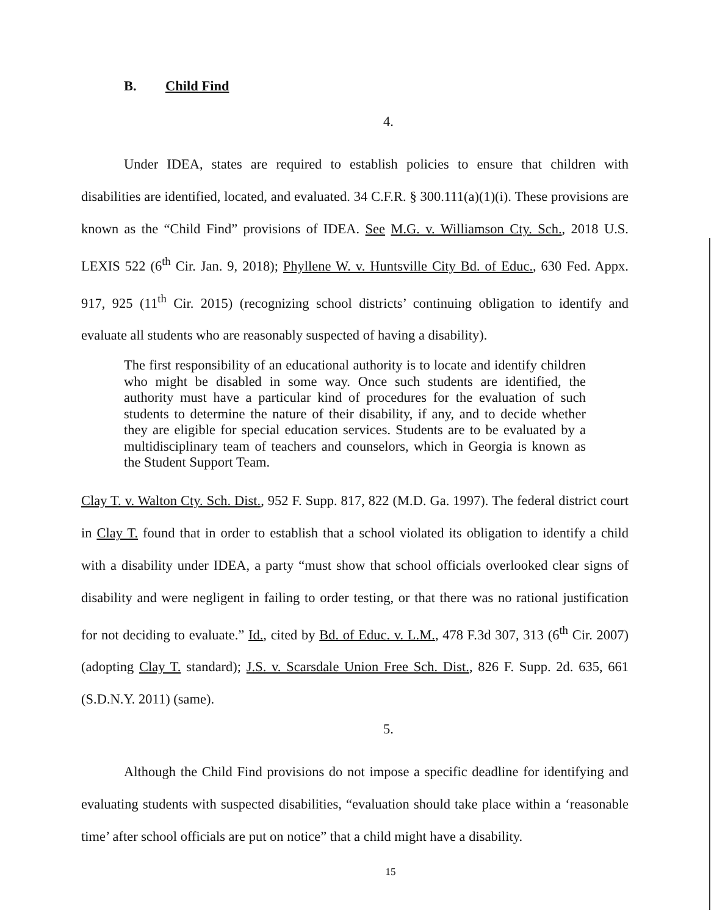B. Child Find
4.
Under IDEA, states are required to establish policies to ensure that children with disabilities are identified, located, and evaluated. 34 C.F.R. § 300.111(a)(1)(i). These provisions are known as the “Child Find” provisions of IDEA. See M.G. v. Williamson Cty. Sch., 2018 U.S. LEXIS 522 (6<sup>th</sup> Cir. Jan. 9, 2018); Phyllene W. v. Huntsville City Bd. of Educ., 630 Fed. Appx. 917, 925 (11<sup>th</sup> Cir. 2015) (recognizing school districts’ continuing obligation to identify and evaluate all students who are reasonably suspected of having a disability).
The first responsibility of an educational authority is to locate and identify children who might be disabled in some way. Once such students are identified, the authority must have a particular kind of procedures for the evaluation of such students to determine the nature of their disability, if any, and to decide whether they are eligible for special education services. Students are to be evaluated by a multidisciplinary team of teachers and counselors, which in Georgia is known as the Student Support Team.
Clay T. v. Walton Cty. Sch. Dist., 952 F. Supp. 817, 822 (M.D. Ga. 1997). The federal district court in Clay T. found that in order to establish that a school violated its obligation to identify a child with a disability under IDEA, a party “must show that school officials overlooked clear signs of disability and were negligent in failing to order testing, or that there was no rational justification for not deciding to evaluate.” Id., cited by Bd. of Educ. v. L.M., 478 F.3d 307, 313 (6<sup>th</sup> Cir. 2007) (adopting Clay T. standard); J.S. v. Scarsdale Union Free Sch. Dist., 826 F. Supp. 2d. 635, 661 (S.D.N.Y. 2011) (same).
5.
Although the Child Find provisions do not impose a specific deadline for identifying and evaluating students with suspected disabilities, “evaluation should take place within a ‘reasonable time’ after school officials are put on notice” that a child might have a disability.
15